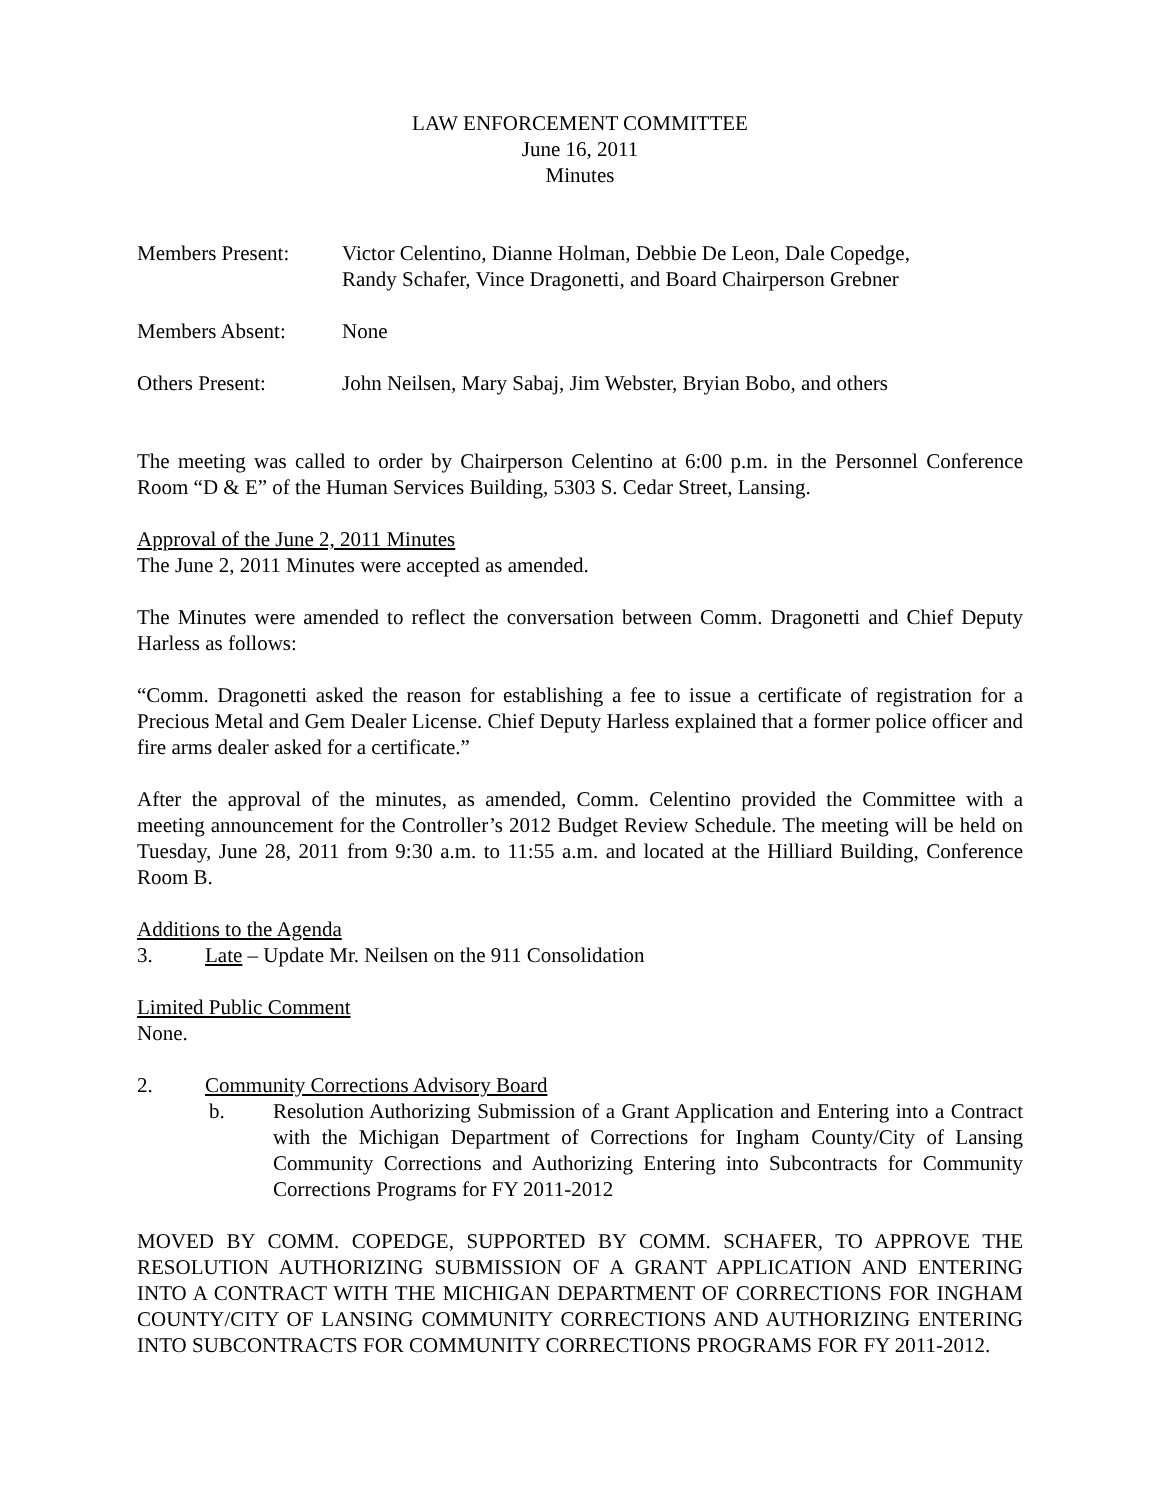LAW ENFORCEMENT COMMITTEE
June 16, 2011
Minutes
| Members Present: | Victor Celentino, Dianne Holman, Debbie De Leon, Dale Copedge, Randy Schafer, Vince Dragonetti, and Board Chairperson Grebner |
| Members Absent: | None |
| Others Present: | John Neilsen, Mary Sabaj, Jim Webster, Bryian Bobo, and others |
The meeting was called to order by Chairperson Celentino at 6:00 p.m. in the Personnel Conference Room “D & E” of the Human Services Building, 5303 S. Cedar Street, Lansing.
Approval of the June 2, 2011 Minutes
The June 2, 2011 Minutes were accepted as amended.
The Minutes were amended to reflect the conversation between Comm. Dragonetti and Chief Deputy Harless as follows:
“Comm. Dragonetti asked the reason for establishing a fee to issue a certificate of registration for a Precious Metal and Gem Dealer License. Chief Deputy Harless explained that a former police officer and fire arms dealer asked for a certificate.”
After the approval of the minutes, as amended, Comm. Celentino provided the Committee with a meeting announcement for the Controller’s 2012 Budget Review Schedule. The meeting will be held on Tuesday, June 28, 2011 from 9:30 a.m. to 11:55 a.m. and located at the Hilliard Building, Conference Room B.
Additions to the Agenda
3. Late – Update Mr. Neilsen on the 911 Consolidation
Limited Public Comment
None.
2. Community Corrections Advisory Board
b. Resolution Authorizing Submission of a Grant Application and Entering into a Contract with the Michigan Department of Corrections for Ingham County/City of Lansing Community Corrections and Authorizing Entering into Subcontracts for Community Corrections Programs for FY 2011-2012
MOVED BY COMM. COPEDGE, SUPPORTED BY COMM. SCHAFER, TO APPROVE THE RESOLUTION AUTHORIZING SUBMISSION OF A GRANT APPLICATION AND ENTERING INTO A CONTRACT WITH THE MICHIGAN DEPARTMENT OF CORRECTIONS FOR INGHAM COUNTY/CITY OF LANSING COMMUNITY CORRECTIONS AND AUTHORIZING ENTERING INTO SUBCONTRACTS FOR COMMUNITY CORRECTIONS PROGRAMS FOR FY 2011-2012.